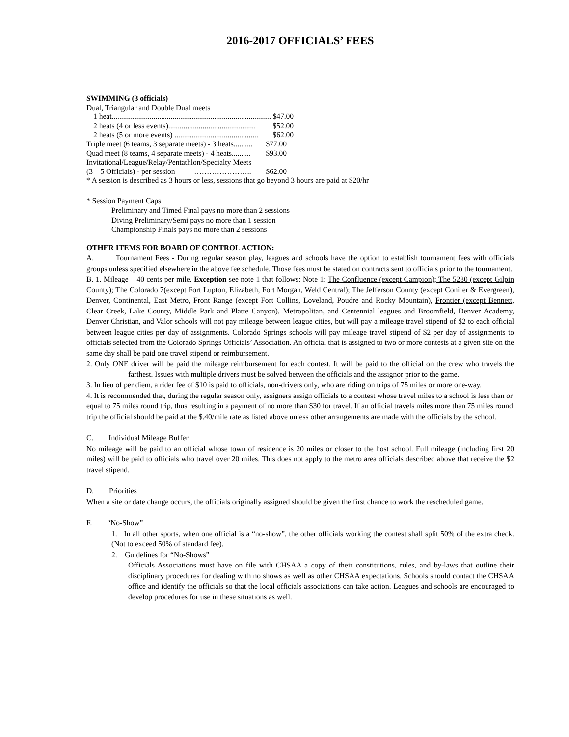2016-2017 OFFICIALS’ FEES
SWIMMING (3 officials)
Dual, Triangular and Double Dual meets
1 heat....................................................................................... $47.00
2 heats (4 or less events).............................................. $52.00
2 heats (5 or more events) ............................................ $62.00
Triple meet (6 teams, 3 separate meets) - 3 heats.......... $77.00
Quad meet (8 teams, 4 separate meets) - 4 heats.......... $93.00
Invitational/League/Relay/Pentathlon/Specialty Meets
(3 – 5 Officials) - per session ………………….. $62.00
* A session is described as 3 hours or less, sessions that go beyond 3 hours are paid at $20/hr
* Session Payment Caps
Preliminary and Timed Final pays no more than 2 sessions
Diving Preliminary/Semi pays no more than 1 session
Championship Finals pays no more than 2 sessions
OTHER ITEMS FOR BOARD OF CONTROL ACTION:
A. Tournament Fees - During regular season play, leagues and schools have the option to establish tournament fees with officials groups unless specified elsewhere in the above fee schedule. Those fees must be stated on contracts sent to officials prior to the tournament.
B. 1. Mileage – 40 cents per mile. Exception see note 1 that follows: Note 1: The Confluence (except Campion); The 5280 (except Gilpin County); The Colorado 7(except Fort Lupton, Elizabeth, Fort Morgan, Weld Central); The Jefferson County (except Conifer & Evergreen), Denver, Continental, East Metro, Front Range (except Fort Collins, Loveland, Poudre and Rocky Mountain), Frontier (except Bennett, Clear Creek, Lake County, Middle Park and Platte Canyon), Metropolitan, and Centennial leagues and Broomfield, Denver Academy, Denver Christian, and Valor schools will not pay mileage between league cities, but will pay a mileage travel stipend of $2 to each official between league cities per day of assignments. Colorado Springs schools will pay mileage travel stipend of $2 per day of assignments to officials selected from the Colorado Springs Officials’ Association. An official that is assigned to two or more contests at a given site on the same day shall be paid one travel stipend or reimbursement.
2. Only ONE driver will be paid the mileage reimbursement for each contest. It will be paid to the official on the crew who travels the farthest. Issues with multiple drivers must be solved between the officials and the assignor prior to the game.
3. In lieu of per diem, a rider fee of $10 is paid to officials, non-drivers only, who are riding on trips of 75 miles or more one-way.
4. It is recommended that, during the regular season only, assigners assign officials to a contest whose travel miles to a school is less than or equal to 75 miles round trip, thus resulting in a payment of no more than $30 for travel. If an official travels miles more than 75 miles round trip the official should be paid at the $.40/mile rate as listed above unless other arrangements are made with the officials by the school.
C. Individual Mileage Buffer
No mileage will be paid to an official whose town of residence is 20 miles or closer to the host school. Full mileage (including first 20 miles) will be paid to officials who travel over 20 miles. This does not apply to the metro area officials described above that receive the $2 travel stipend.
D. Priorities
When a site or date change occurs, the officials originally assigned should be given the first chance to work the rescheduled game.
F. “No-Show”
1. In all other sports, when one official is a “no-show”, the other officials working the contest shall split 50% of the extra check. (Not to exceed 50% of standard fee).
2. Guidelines for “No-Shows”
Officials Associations must have on file with CHSAA a copy of their constitutions, rules, and by-laws that outline their disciplinary procedures for dealing with no shows as well as other CHSAA expectations. Schools should contact the CHSAA office and identify the officials so that the local officials associations can take action. Leagues and schools are encouraged to develop procedures for use in these situations as well.